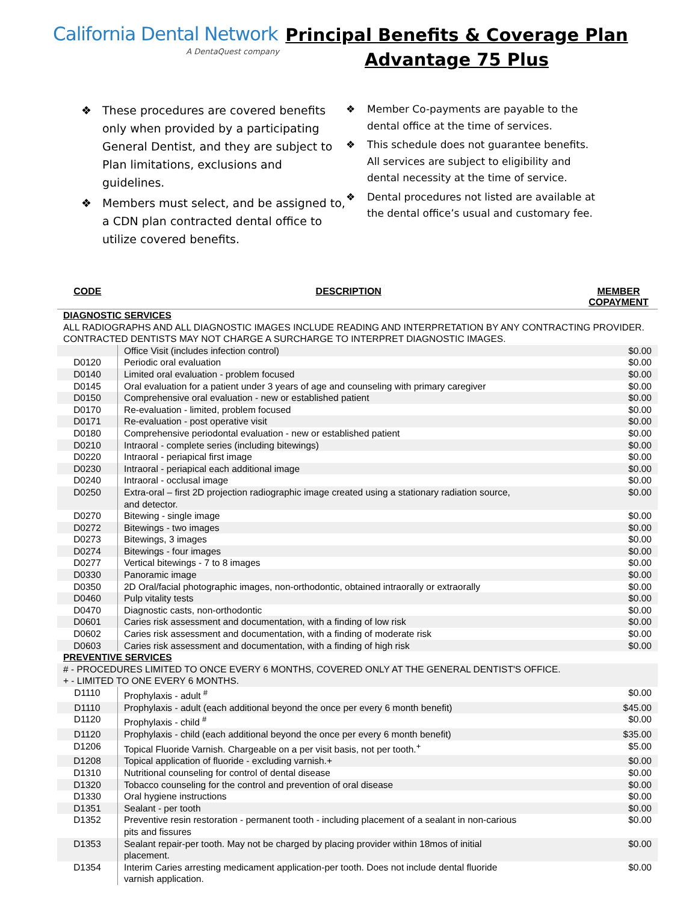California Dental Network
A DentaQuest company
Principal Benefits & Coverage Plan
Advantage 75 Plus
❖ These procedures are covered benefits only when provided by a participating General Dentist, and they are subject to Plan limitations, exclusions and guidelines.
❖ Members must select, and be assigned to, a CDN plan contracted dental office to utilize covered benefits.
❖ Member Co-payments are payable to the dental office at the time of services.
❖ This schedule does not guarantee benefits. All services are subject to eligibility and dental necessity at the time of service.
❖ Dental procedures not listed are available at the dental office’s usual and customary fee.
| CODE | DESCRIPTION | MEMBER COPAYMENT |
| --- | --- | --- |
| DIAGNOSTIC SERVICES | | |
| ALL RADIOGRAPHS AND ALL DIAGNOSTIC IMAGES INCLUDE READING AND INTERPRETATION BY ANY CONTRACTING PROVIDER. CONTRACTED DENTISTS MAY NOT CHARGE A SURCHARGE TO INTERPRET DIAGNOSTIC IMAGES. | | |
| | Office Visit (includes infection control) | $0.00 |
| D0120 | Periodic oral evaluation | $0.00 |
| D0140 | Limited oral evaluation - problem focused | $0.00 |
| D0145 | Oral evaluation for a patient under 3 years of age and counseling with primary caregiver | $0.00 |
| D0150 | Comprehensive oral evaluation - new or established patient | $0.00 |
| D0170 | Re-evaluation - limited, problem focused | $0.00 |
| D0171 | Re-evaluation - post operative visit | $0.00 |
| D0180 | Comprehensive periodontal evaluation - new or established patient | $0.00 |
| D0210 | Intraoral - complete series (including bitewings) | $0.00 |
| D0220 | Intraoral - periapical first image | $0.00 |
| D0230 | Intraoral - periapical each additional image | $0.00 |
| D0240 | Intraoral - occlusal image | $0.00 |
| D0250 | Extra-oral – first 2D projection radiographic image created using a stationary radiation source, and detector. | $0.00 |
| D0270 | Bitewing - single image | $0.00 |
| D0272 | Bitewings - two images | $0.00 |
| D0273 | Bitewings, 3 images | $0.00 |
| D0274 | Bitewings - four images | $0.00 |
| D0277 | Vertical bitewings - 7 to 8 images | $0.00 |
| D0330 | Panoramic image | $0.00 |
| D0350 | 2D Oral/facial photographic images, non-orthodontic, obtained intraorally or extraorally | $0.00 |
| D0460 | Pulp vitality tests | $0.00 |
| D0470 | Diagnostic casts, non-orthodontic | $0.00 |
| D0601 | Caries risk assessment and documentation, with a finding of low risk | $0.00 |
| D0602 | Caries risk assessment and documentation, with a finding of moderate risk | $0.00 |
| D0603 | Caries risk assessment and documentation, with a finding of high risk | $0.00 |
| PREVENTIVE SERVICES | | |
| # - PROCEDURES LIMITED TO ONCE EVERY 6 MONTHS, COVERED ONLY AT THE GENERAL DENTIST'S OFFICE. + - LIMITED TO ONE EVERY 6 MONTHS. | | |
| D1110 | Prophylaxis - adult <sup>#</sup> | $0.00 |
| D1110 | Prophylaxis - adult (each additional beyond the once per every 6 month benefit) | $45.00 |
| D1120 | Prophylaxis - child <sup>#</sup> | $0.00 |
| D1120 | Prophylaxis - child (each additional beyond the once per every 6 month benefit) | $35.00 |
| D1206 | Topical Fluoride Varnish. Chargeable on a per visit basis, not per tooth.<sup>+</sup> | $5.00 |
| D1208 | Topical application of fluoride - excluding varnish.+ | $0.00 |
| D1310 | Nutritional counseling for control of dental disease | $0.00 |
| D1320 | Tobacco counseling for the control and prevention of oral disease | $0.00 |
| D1330 | Oral hygiene instructions | $0.00 |
| D1351 | Sealant - per tooth | $0.00 |
| D1352 | Preventive resin restoration - permanent tooth - including placement of a sealant in non-carious pits and fissures | $0.00 |
| D1353 | Sealant repair-per tooth. May not be charged by placing provider within 18mos of initial placement. | $0.00 |
| D1354 | Interim Caries arresting medicament application-per tooth. Does not include dental fluoride varnish application. | $0.00 |